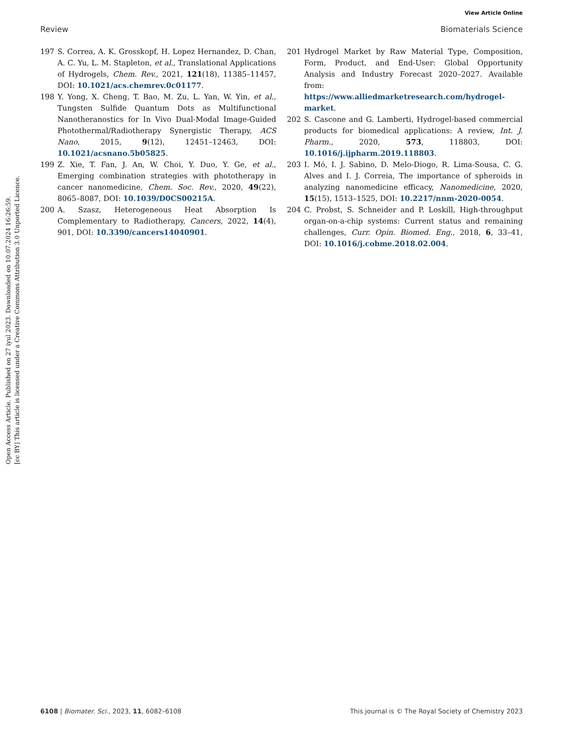View Article Online
Review Biomaterials Science
Open Access Article. Published on 27 iyul 2023. Downloaded on 10.07.2024 16:26:59.
[cc BY] This article is licensed under a Creative Commons Attribution 3.0 Unported Licence.
197 S. Correa, A. K. Grosskopf, H. Lopez Hernandez, D. Chan, A. C. Yu, L. M. Stapleton, et al., Translational Applications of Hydrogels, Chem. Rev., 2021, 121(18), 11385–11457, DOI: 10.1021/acs.chemrev.0c01177.
198 Y. Yong, X. Cheng, T. Bao, M. Zu, L. Yan, W. Yin, et al., Tungsten Sulfide Quantum Dots as Multifunctional Nanotheranostics for In Vivo Dual-Modal Image-Guided Photothermal/Radiotherapy Synergistic Therapy, ACS Nano, 2015, 9(12), 12451–12463, DOI: 10.1021/acsnano.5b05825.
199 Z. Xie, T. Fan, J. An, W. Choi, Y. Duo, Y. Ge, et al., Emerging combination strategies with phototherapy in cancer nanomedicine, Chem. Soc. Rev., 2020, 49(22), 8065–8087, DOI: 10.1039/D0CS00215A.
200 A. Szasz, Heterogeneous Heat Absorption Is Complementary to Radiotherapy, Cancers, 2022, 14(4), 901, DOI: 10.3390/cancers14040901.
201 Hydrogel Market by Raw Material Type, Composition, Form, Product, and End-User: Global Opportunity Analysis and Industry Forecast 2020–2027. Available from: https://www.alliedmarketresearch.com/hydrogel-market.
202 S. Cascone and G. Lamberti, Hydrogel-based commercial products for biomedical applications: A review, Int. J. Pharm., 2020, 573, 118803, DOI: 10.1016/j.ijpharm.2019.118803.
203 I. Mó, I. J. Sabino, D. Melo-Diogo, R. Lima-Sousa, C. G. Alves and I. J. Correia, The importance of spheroids in analyzing nanomedicine efficacy, Nanomedicine, 2020, 15(15), 1513–1525, DOI: 10.2217/nnm-2020-0054.
204 C. Probst, S. Schneider and P. Loskill, High-throughput organ-on-a-chip systems: Current status and remaining challenges, Curr. Opin. Biomed. Eng., 2018, 6, 33–41, DOI: 10.1016/j.cobme.2018.02.004.
6108 | Biomater. Sci., 2023, 11, 6082–6108 This journal is © The Royal Society of Chemistry 2023